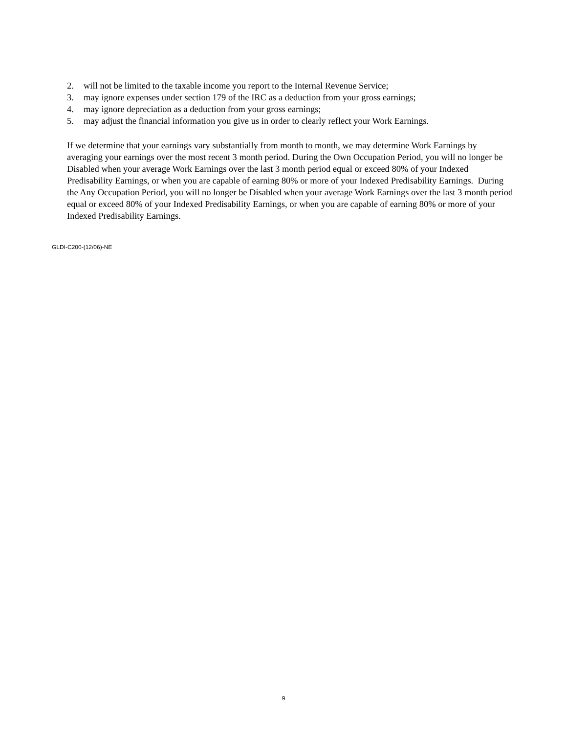2. will not be limited to the taxable income you report to the Internal Revenue Service;
3. may ignore expenses under section 179 of the IRC as a deduction from your gross earnings;
4. may ignore depreciation as a deduction from your gross earnings;
5. may adjust the financial information you give us in order to clearly reflect your Work Earnings.
If we determine that your earnings vary substantially from month to month, we may determine Work Earnings by averaging your earnings over the most recent 3 month period. During the Own Occupation Period, you will no longer be Disabled when your average Work Earnings over the last 3 month period equal or exceed 80% of your Indexed Predisability Earnings, or when you are capable of earning 80% or more of your Indexed Predisability Earnings. During the Any Occupation Period, you will no longer be Disabled when your average Work Earnings over the last 3 month period equal or exceed 80% of your Indexed Predisability Earnings, or when you are capable of earning 80% or more of your Indexed Predisability Earnings.
GLDI-C200-(12/06)-NE
9